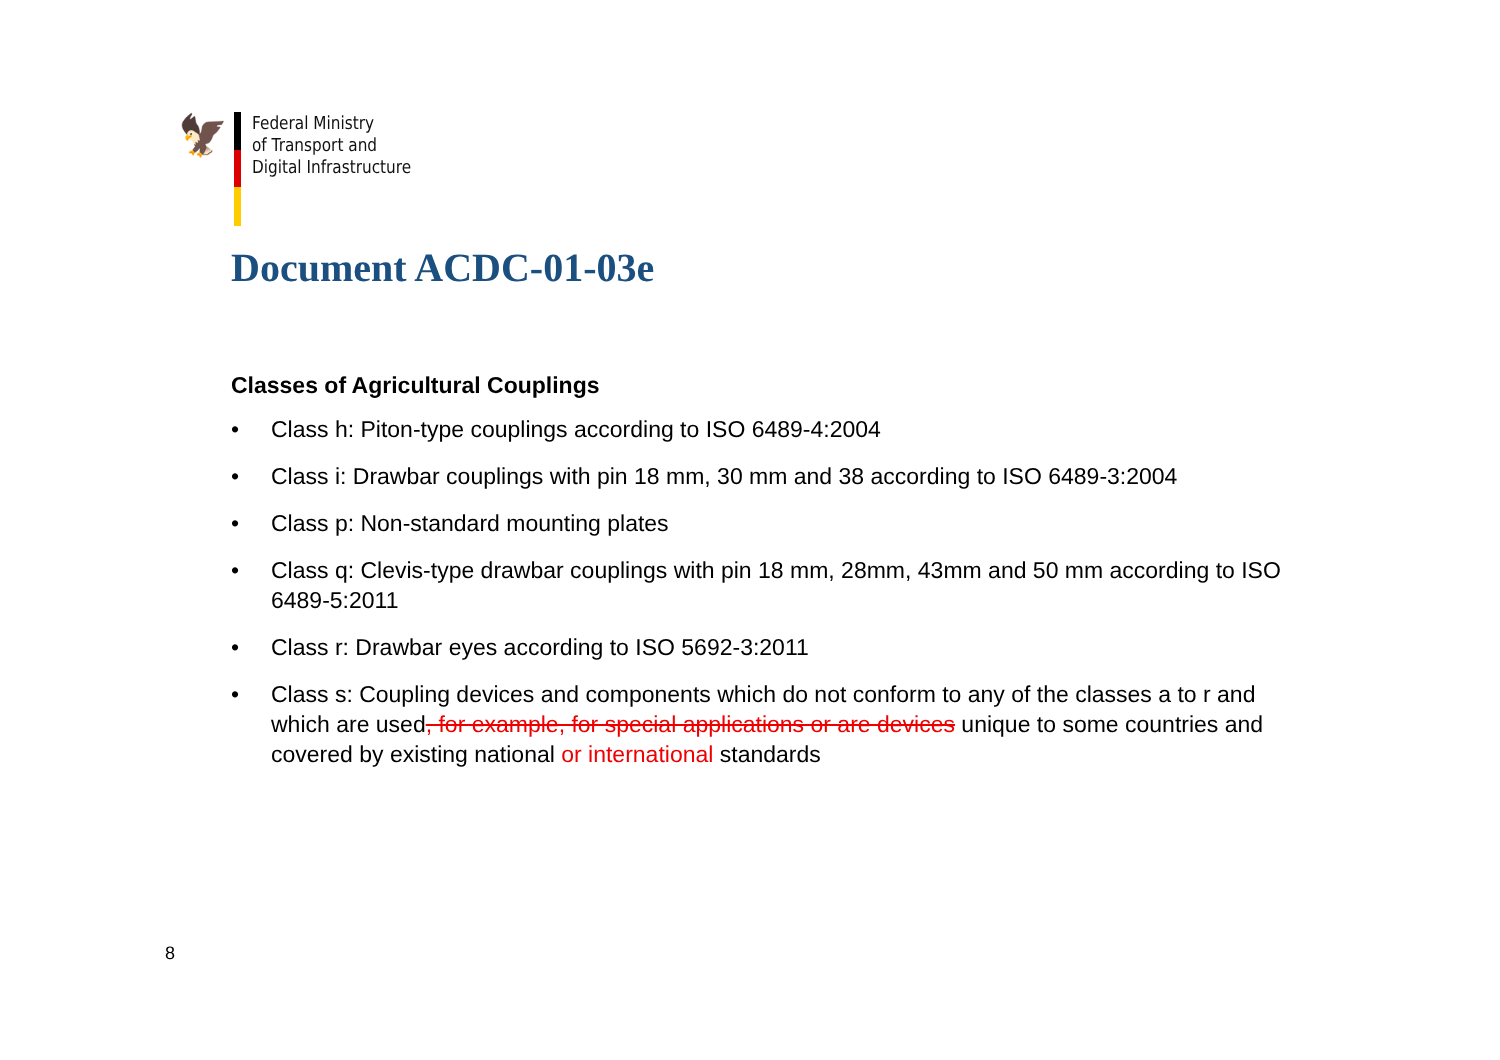🦅
Federal Ministry
of Transport and
Digital Infrastructure
Document ACDC-01-03e
Classes of Agricultural Couplings
• Class h: Piton-type couplings according to ISO 6489-4:2004
• Class i: Drawbar couplings with pin 18 mm, 30 mm and 38 according to ISO 6489-3:2004
• Class p: Non-standard mounting plates
• Class q: Clevis-type drawbar couplings with pin 18 mm, 28mm, 43mm and 50 mm according to ISO 6489-5:2011
• Class r: Drawbar eyes according to ISO 5692-3:2011
• Class s: Coupling devices and components which do not conform to any of the classes a to r and which are used, for example, for special applications or are devices unique to some countries and covered by existing national or international standards
8